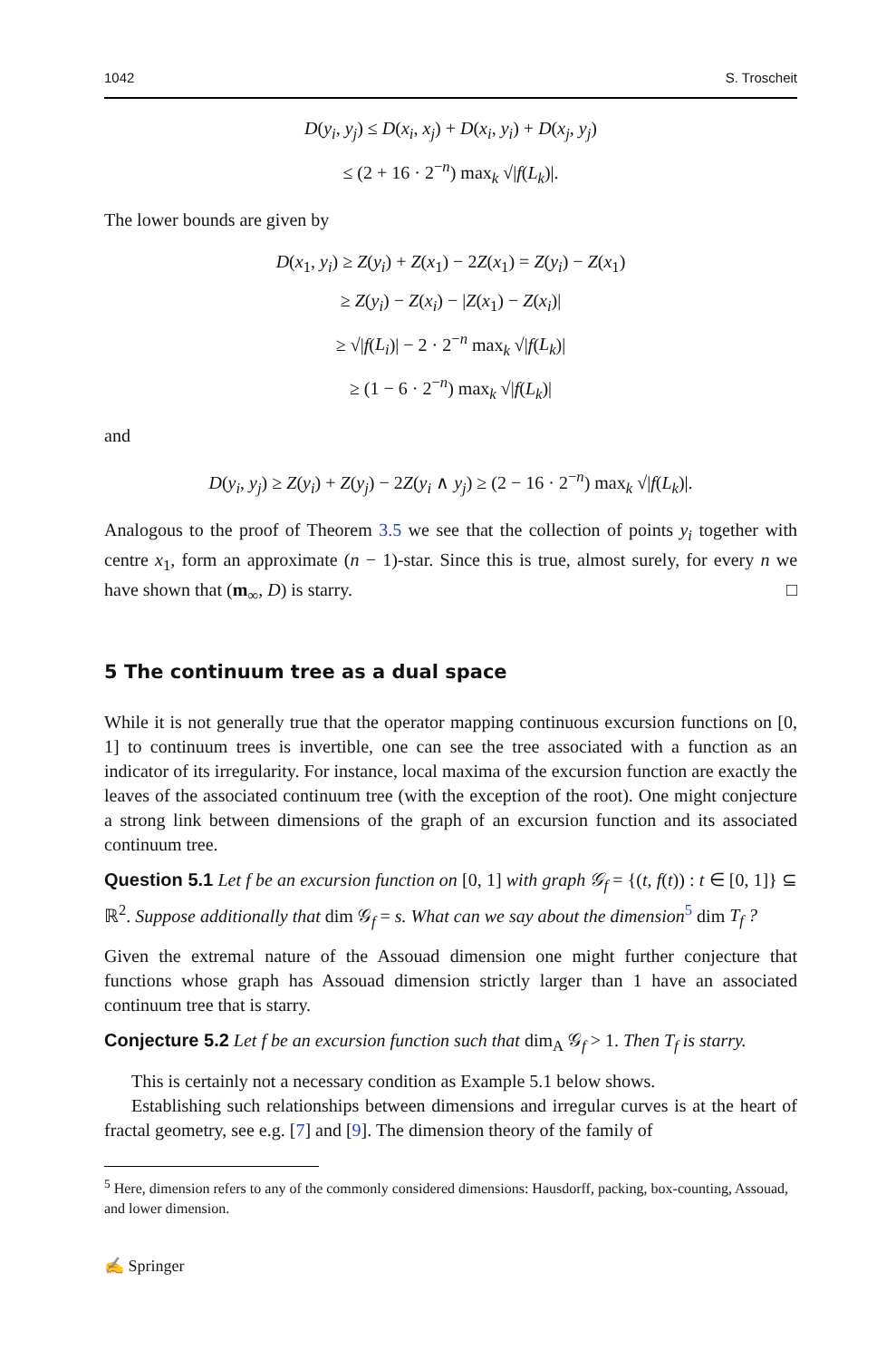1042 S. Troscheit
D(y<sub>i</sub>, y<sub>j</sub>) ≤ D(x<sub>i</sub>, x<sub>j</sub>) + D(x<sub>i</sub>, y<sub>i</sub>) + D(x<sub>j</sub>, y<sub>j</sub>)
≤ (2 + 16 · 2<sup>−n</sup>) max<sub>k</sub> √|f(L<sub>k</sub>)|.
The lower bounds are given by
D(x<sub>1</sub>, y<sub>i</sub>) ≥ Z(y<sub>i</sub>) + Z(x<sub>1</sub>) − 2Z(x<sub>1</sub>) = Z(y<sub>i</sub>) − Z(x<sub>1</sub>)
≥ Z(y<sub>i</sub>) − Z(x<sub>i</sub>) − |Z(x<sub>1</sub>) − Z(x<sub>i</sub>)|
≥ √|f(L<sub>i</sub>)| − 2 · 2<sup>−n</sup> max<sub>k</sub> √|f(L<sub>k</sub>)|
≥ (1 − 6 · 2<sup>−n</sup>) max<sub>k</sub> √|f(L<sub>k</sub>)|
and
D(y<sub>i</sub>, y<sub>j</sub>) ≥ Z(y<sub>i</sub>) + Z(y<sub>j</sub>) − 2Z(y<sub>i</sub> ∧ y<sub>j</sub>) ≥ (2 − 16 · 2<sup>−n</sup>) max<sub>k</sub> √|f(L<sub>k</sub>)|.
Analogous to the proof of Theorem 3.5 we see that the collection of points y<sub>i</sub> together with centre x<sub>1</sub>, form an approximate (n − 1)-star. Since this is true, almost surely, for every n we have shown that (m<sub>∞</sub>, D) is starry. □
5 The continuum tree as a dual space
While it is not generally true that the operator mapping continuous excursion functions on [0, 1] to continuum trees is invertible, one can see the tree associated with a function as an indicator of its irregularity. For instance, local maxima of the excursion function are exactly the leaves of the associated continuum tree (with the exception of the root). One might conjecture a strong link between dimensions of the graph of an excursion function and its associated continuum tree.
Question 5.1 Let f be an excursion function on [0, 1] with graph 𝒢<sub>f</sub> = {(t, f(t)) : t ∈ [0, 1]} ⊆ ℝ<sup>2</sup>. Suppose additionally that dim 𝒢<sub>f</sub> = s. What can we say about the dimension<sup>5</sup> dim T<sub>f</sub> ?
Given the extremal nature of the Assouad dimension one might further conjecture that functions whose graph has Assouad dimension strictly larger than 1 have an associated continuum tree that is starry.
Conjecture 5.2 Let f be an excursion function such that dim<sub>A</sub> 𝒢<sub>f</sub> > 1. Then T<sub>f</sub> is starry.
This is certainly not a necessary condition as Example 5.1 below shows.
Establishing such relationships between dimensions and irregular curves is at the heart of fractal geometry, see e.g. [7] and [9]. The dimension theory of the family of
<sup>5</sup> Here, dimension refers to any of the commonly considered dimensions: Hausdorff, packing, box-counting, Assouad, and lower dimension.
✍ Springer